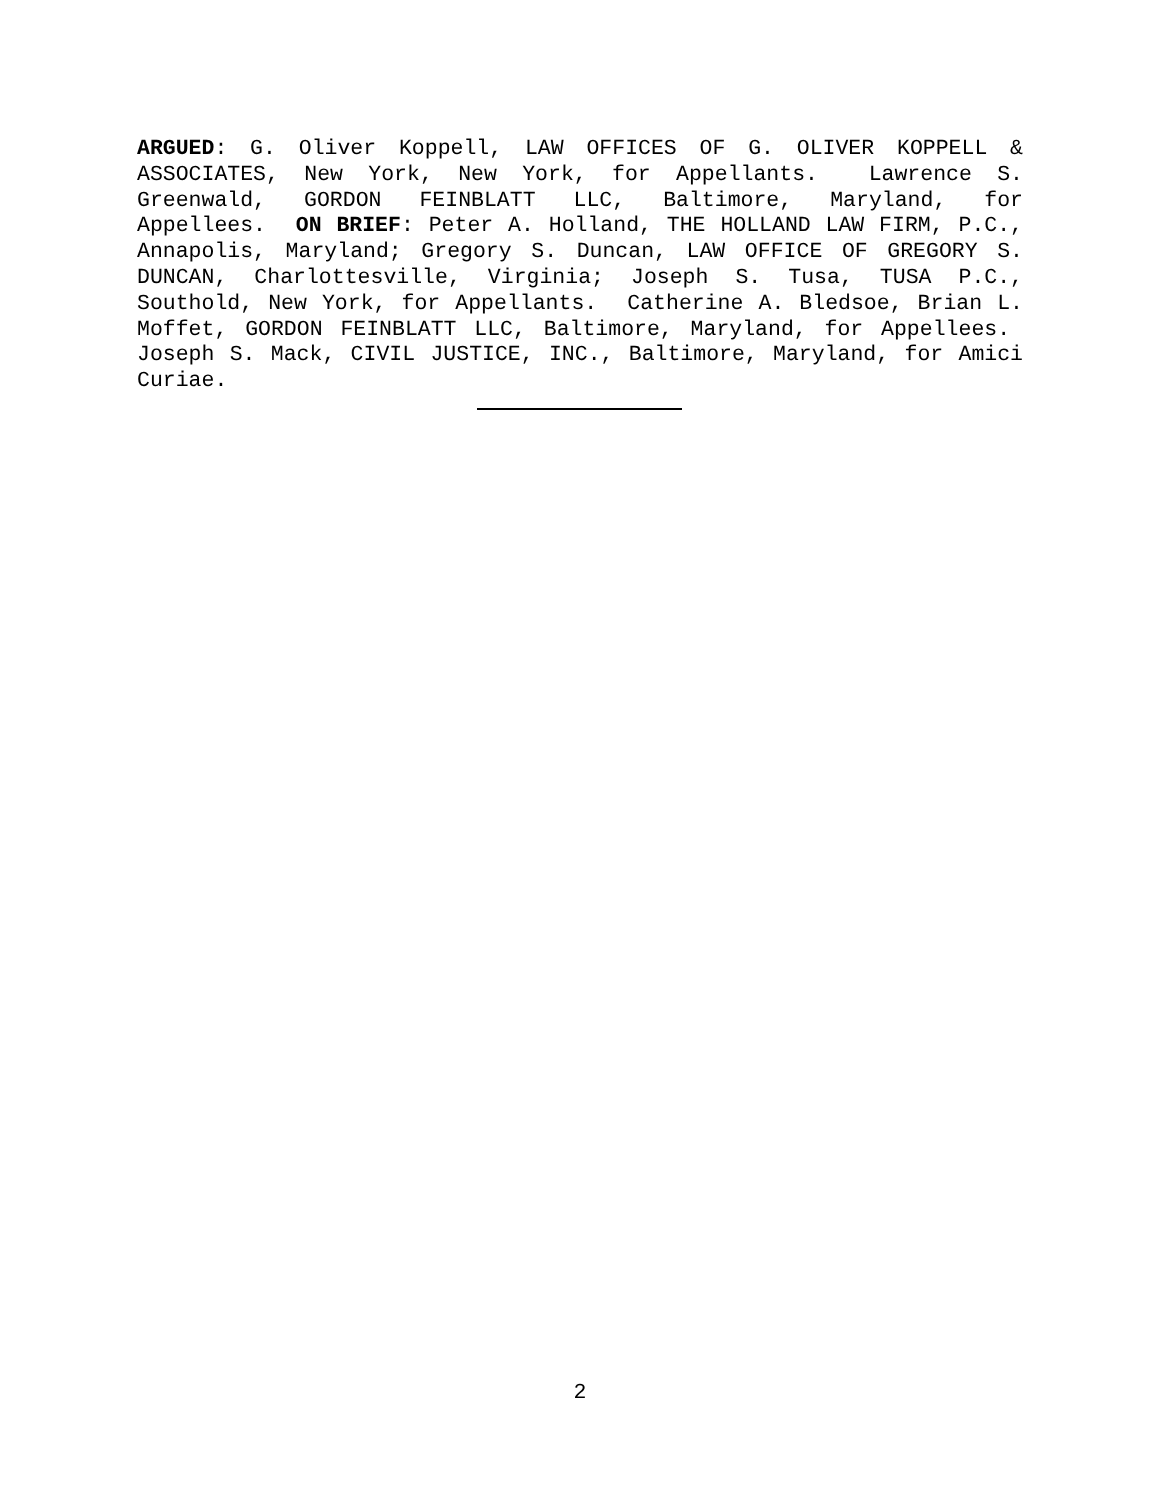ARGUED: G. Oliver Koppell, LAW OFFICES OF G. OLIVER KOPPELL & ASSOCIATES, New York, New York, for Appellants. Lawrence S. Greenwald, GORDON FEINBLATT LLC, Baltimore, Maryland, for Appellees. ON BRIEF: Peter A. Holland, THE HOLLAND LAW FIRM, P.C., Annapolis, Maryland; Gregory S. Duncan, LAW OFFICE OF GREGORY S. DUNCAN, Charlottesville, Virginia; Joseph S. Tusa, TUSA P.C., Southold, New York, for Appellants. Catherine A. Bledsoe, Brian L. Moffet, GORDON FEINBLATT LLC, Baltimore, Maryland, for Appellees. Joseph S. Mack, CIVIL JUSTICE, INC., Baltimore, Maryland, for Amici Curiae.
2